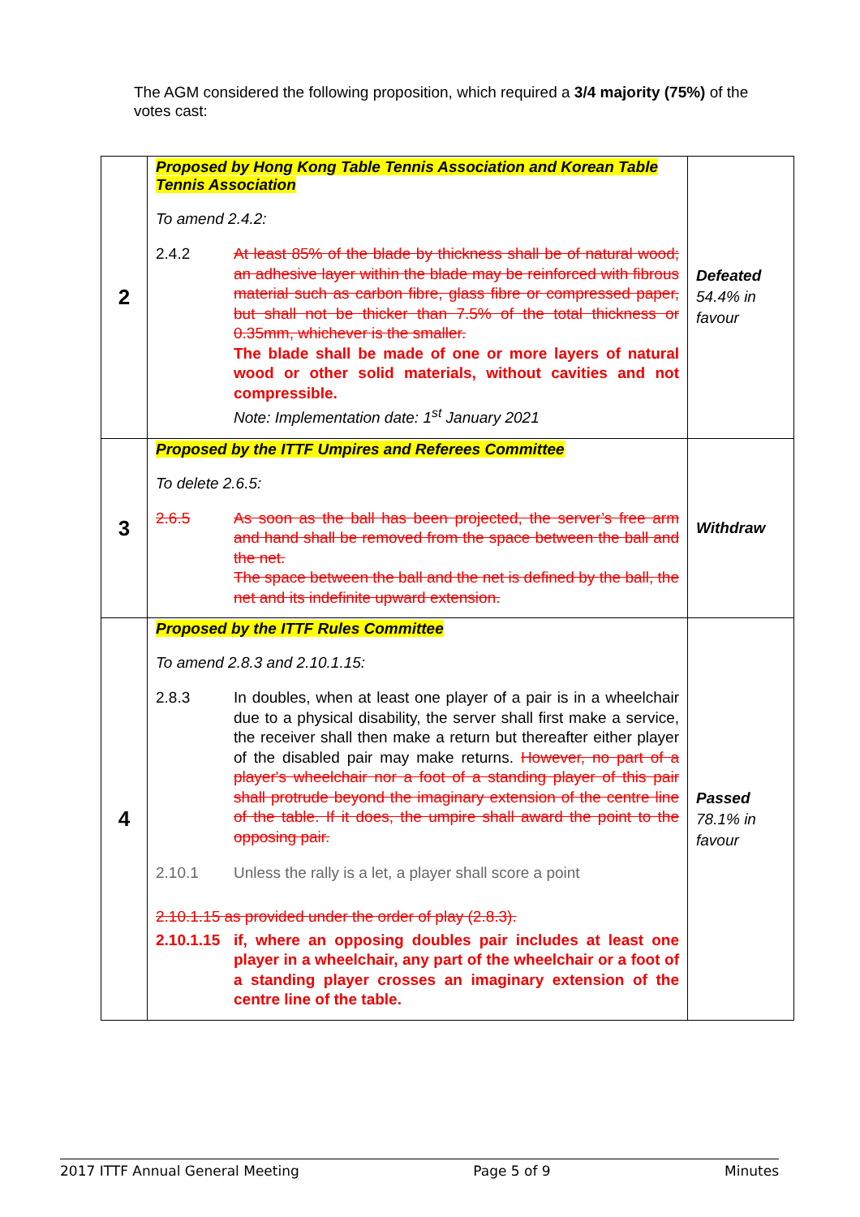The AGM considered the following proposition, which required a 3/4 majority (75%) of the votes cast:
| 2 | Proposed by Hong Kong Table Tennis Association and Korean Table Tennis Association To amend 2.4.2: 2.4.2 At least 85% of the blade by thickness shall be of natural wood; an adhesive layer within the blade may be reinforced with fibrous material such as carbon fibre, glass fibre or compressed paper, but shall not be thicker than 7.5% of the total thickness or 0.35mm, whichever is the smaller. The blade shall be made of one or more layers of natural wood or other solid materials, without cavities and not compressible. Note: Implementation date: 1<sup>st</sup> January 2021 | Defeated 54.4% in favour |
| 3 | Proposed by the ITTF Umpires and Referees Committee To delete 2.6.5: 2.6.5 As soon as the ball has been projected, the server’s free arm and hand shall be removed from the space between the ball and the net. The space between the ball and the net is defined by the ball, the net and its indefinite upward extension. | Withdraw |
| 4 | Proposed by the ITTF Rules Committee To amend 2.8.3 and 2.10.1.15: 2.8.3 In doubles, when at least one player of a pair is in a wheelchair due to a physical disability, the server shall first make a service, the receiver shall then make a return but thereafter either player of the disabled pair may make returns. However, no part of a player's wheelchair nor a foot of a standing player of this pair shall protrude beyond the imaginary extension of the centre line of the table. If it does, the umpire shall award the point to the opposing pair. 2.10.1 Unless the rally is a let, a player shall score a point 2.10.1.15 as provided under the order of play (2.8.3). 2.10.1.15 if, where an opposing doubles pair includes at least one player in a wheelchair, any part of the wheelchair or a foot of a standing player crosses an imaginary extension of the centre line of the table. | Passed 78.1% in favour |
2017 ITTF Annual General Meeting Page 5 of 9 Minutes